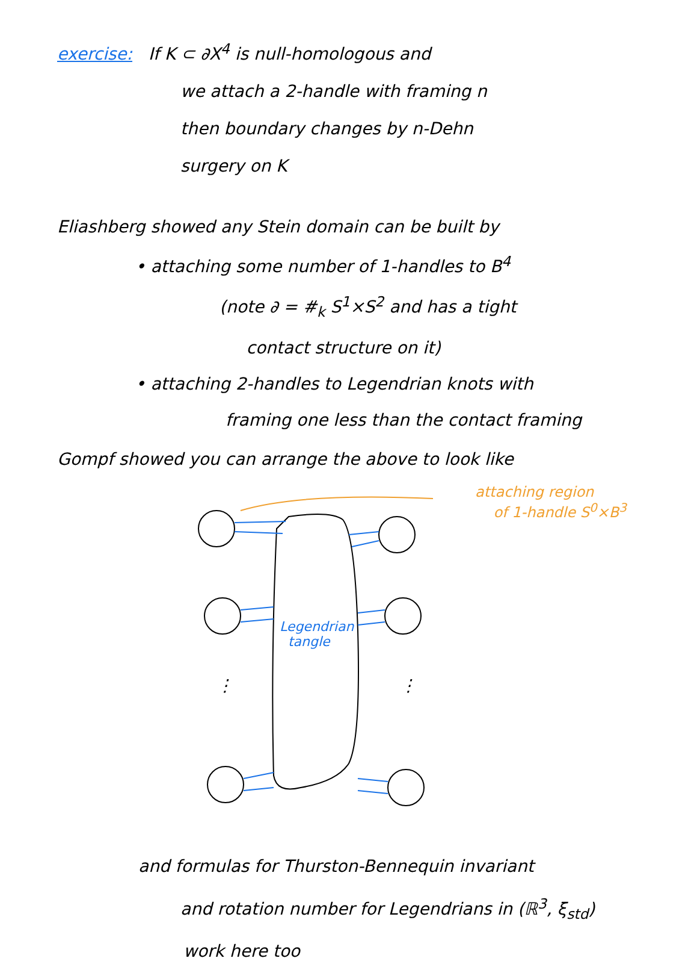exercise: If K ⊂ ∂X<sup>4</sup> is null-homologous and
we attach a 2-handle with framing n
then boundary changes by n-Dehn
surgery on K
Eliashberg showed any Stein domain can be built by
• attaching some number of 1-handles to B<sup>4</sup>
(note ∂ = #<sub>k</sub> S<sup>1</sup>×S<sup>2</sup> and has a tight
contact structure on it)
• attaching 2-handles to Legendrian knots with
framing one less than the contact framing
Gompf showed you can arrange the above to look like
⋮
⋮
attaching region
of 1-handle S<sup>0</sup>×B<sup>3</sup>
Legendrian
tangle
and formulas for Thurston-Bennequin invariant
and rotation number for Legendrians in (ℝ<sup>3</sup>, ξ<sub>std</sub>)
work here too